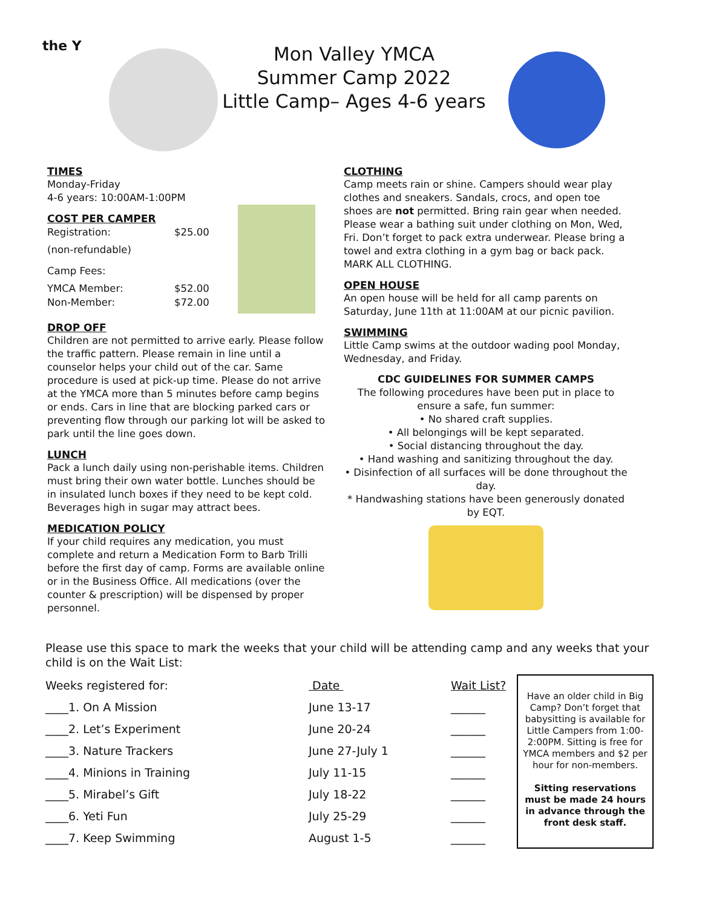the Y
Mon Valley YMCA
Summer Camp 2022
Little Camp– Ages 4-6 years
TIMES
Monday-Friday
4-6 years: 10:00AM-1:00PM
COST PER CAMPER
| Registration: | $25.00 |
| (non-refundable) | |
| Camp Fees: | |
| YMCA Member: | $52.00 |
| Non-Member: | $72.00 |
DROP OFF
Children are not permitted to arrive early. Please follow the traffic pattern. Please remain in line until a counselor helps your child out of the car. Same procedure is used at pick-up time. Please do not arrive at the YMCA more than 5 minutes before camp begins or ends. Cars in line that are blocking parked cars or preventing flow through our parking lot will be asked to park until the line goes down.
LUNCH
Pack a lunch daily using non-perishable items. Children must bring their own water bottle. Lunches should be in insulated lunch boxes if they need to be kept cold. Beverages high in sugar may attract bees.
MEDICATION POLICY
If your child requires any medication, you must complete and return a Medication Form to Barb Trilli before the first day of camp. Forms are available online or in the Business Office. All medications (over the counter & prescription) will be dispensed by proper personnel.
CLOTHING
Camp meets rain or shine. Campers should wear play clothes and sneakers. Sandals, crocs, and open toe shoes are not permitted. Bring rain gear when needed. Please wear a bathing suit under clothing on Mon, Wed, Fri. Don’t forget to pack extra underwear. Please bring a towel and extra clothing in a gym bag or back pack. MARK ALL CLOTHING.
OPEN HOUSE
An open house will be held for all camp parents on Saturday, June 11th at 11:00AM at our picnic pavilion.
SWIMMING
Little Camp swims at the outdoor wading pool Monday, Wednesday, and Friday.
CDC GUIDELINES FOR SUMMER CAMPS
The following procedures have been put in place to ensure a safe, fun summer:
• No shared craft supplies.
• All belongings will be kept separated.
• Social distancing throughout the day.
• Hand washing and sanitizing throughout the day.
• Disinfection of all surfaces will be done throughout the day.
* Handwashing stations have been generously donated by EQT.
Please use this space to mark the weeks that your child will be attending camp and any weeks that your child is on the Wait List:
| Weeks registered for: | Date | Wait List? |
| ____1. On A Mission | June 13-17 | ______ |
| ____2. Let’s Experiment | June 20-24 | ______ |
| ____3. Nature Trackers | June 27-July 1 | ______ |
| ____4. Minions in Training | July 11-15 | ______ |
| ____5. Mirabel’s Gift | July 18-22 | ______ |
| ____6. Yeti Fun | July 25-29 | ______ |
| ____7. Keep Swimming | August 1-5 | ______ |
Have an older child in Big Camp? Don’t forget that babysitting is available for Little Campers from 1:00-2:00PM. Sitting is free for YMCA members and $2 per hour for non-members.
Sitting reservations must be made 24 hours in advance through the front desk staff.